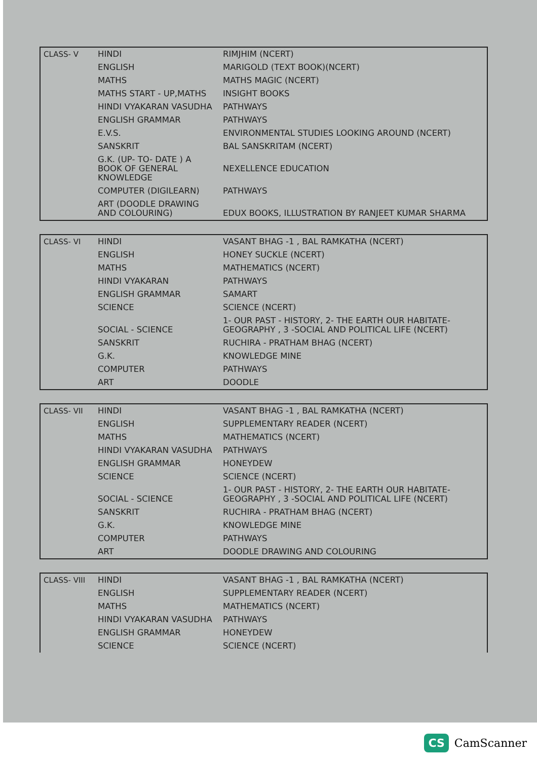| CLASS- V | HINDI | RIMJHIM (NCERT) |
| | ENGLISH | MARIGOLD (TEXT BOOK)(NCERT) |
| | MATHS | MATHS MAGIC (NCERT) |
| | MATHS START - UP,MATHS | INSIGHT BOOKS |
| | HINDI VYAKARAN VASUDHA | PATHWAYS |
| | ENGLISH GRAMMAR | PATHWAYS |
| | E.V.S. | ENVIRONMENTAL STUDIES LOOKING AROUND (NCERT) |
| | SANSKRIT | BAL SANSKRITAM (NCERT) |
| | G.K. (UP- TO- DATE ) A BOOK OF GENERAL KNOWLEDGE | NEXELLENCE EDUCATION |
| | COMPUTER (DIGILEARN) | PATHWAYS |
| | ART (DOODLE DRAWING AND COLOURING) | EDUX BOOKS, ILLUSTRATION BY RANJEET KUMAR SHARMA |
| CLASS- VI | HINDI | VASANT BHAG -1 , BAL RAMKATHA (NCERT) |
| | ENGLISH | HONEY SUCKLE (NCERT) |
| | MATHS | MATHEMATICS (NCERT) |
| | HINDI VYAKARAN | PATHWAYS |
| | ENGLISH GRAMMAR | SAMART |
| | SCIENCE | SCIENCE (NCERT) |
| | SOCIAL - SCIENCE | 1- OUR PAST - HISTORY, 2- THE EARTH OUR HABITATE- GEOGRAPHY , 3 -SOCIAL AND POLITICAL LIFE (NCERT) |
| | SANSKRIT | RUCHIRA - PRATHAM BHAG (NCERT) |
| | G.K. | KNOWLEDGE MINE |
| | COMPUTER | PATHWAYS |
| | ART | DOODLE |
| CLASS- VII | HINDI | VASANT BHAG -1 , BAL RAMKATHA (NCERT) |
| | ENGLISH | SUPPLEMENTARY READER (NCERT) |
| | MATHS | MATHEMATICS (NCERT) |
| | HINDI VYAKARAN VASUDHA | PATHWAYS |
| | ENGLISH GRAMMAR | HONEYDEW |
| | SCIENCE | SCIENCE (NCERT) |
| | SOCIAL - SCIENCE | 1- OUR PAST - HISTORY, 2- THE EARTH OUR HABITATE- GEOGRAPHY , 3 -SOCIAL AND POLITICAL LIFE (NCERT) |
| | SANSKRIT | RUCHIRA - PRATHAM BHAG (NCERT) |
| | G.K. | KNOWLEDGE MINE |
| | COMPUTER | PATHWAYS |
| | ART | DOODLE DRAWING AND COLOURING |
| CLASS- VIII | HINDI | VASANT BHAG -1 , BAL RAMKATHA (NCERT) |
| | ENGLISH | SUPPLEMENTARY READER (NCERT) |
| | MATHS | MATHEMATICS (NCERT) |
| | HINDI VYAKARAN VASUDHA | PATHWAYS |
| | ENGLISH GRAMMAR | HONEYDEW |
| | SCIENCE | SCIENCE (NCERT) |
CS CamScanner